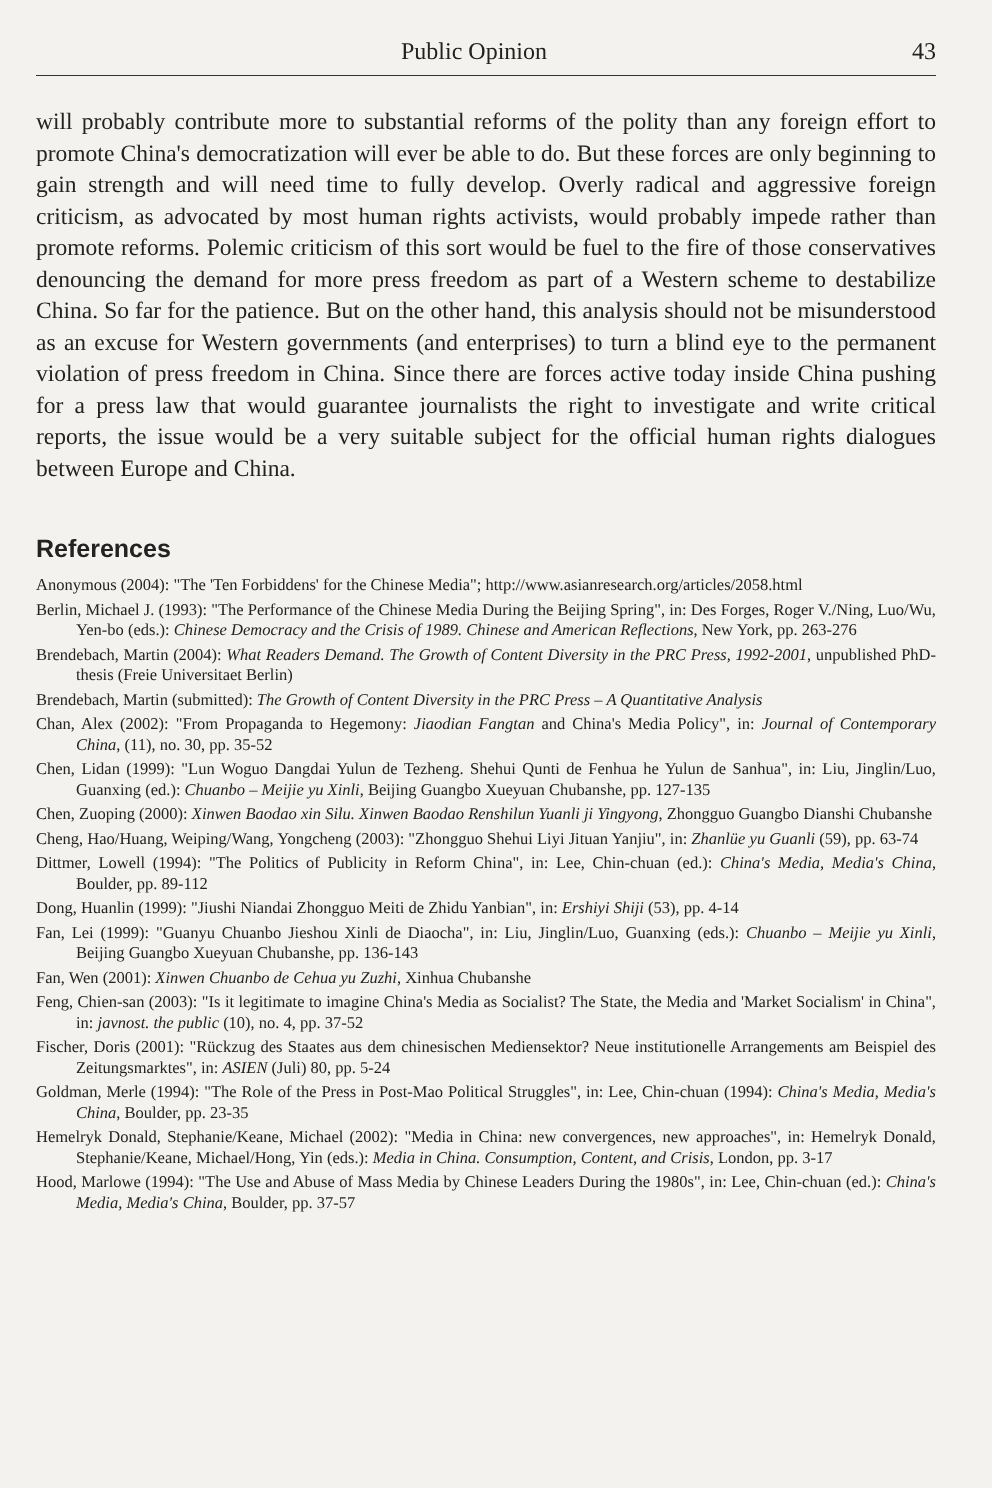Public Opinion 43
will probably contribute more to substantial reforms of the polity than any foreign effort to promote China's democratization will ever be able to do. But these forces are only beginning to gain strength and will need time to fully develop. Overly radical and aggressive foreign criticism, as advocated by most human rights activists, would probably impede rather than promote reforms. Polemic criticism of this sort would be fuel to the fire of those conservatives denouncing the demand for more press freedom as part of a Western scheme to destabilize China. So far for the patience. But on the other hand, this analysis should not be misunderstood as an excuse for Western governments (and enterprises) to turn a blind eye to the permanent violation of press freedom in China. Since there are forces active today inside China pushing for a press law that would guarantee journalists the right to investigate and write critical reports, the issue would be a very suitable subject for the official human rights dialogues between Europe and China.
References
Anonymous (2004): "The 'Ten Forbiddens' for the Chinese Media"; http://www.asianresearch.org/articles/2058.html
Berlin, Michael J. (1993): "The Performance of the Chinese Media During the Beijing Spring", in: Des Forges, Roger V./Ning, Luo/Wu, Yen-bo (eds.): Chinese Democracy and the Crisis of 1989. Chinese and American Reflections, New York, pp. 263-276
Brendebach, Martin (2004): What Readers Demand. The Growth of Content Diversity in the PRC Press, 1992-2001, unpublished PhD-thesis (Freie Universitaet Berlin)
Brendebach, Martin (submitted): The Growth of Content Diversity in the PRC Press – A Quantitative Analysis
Chan, Alex (2002): "From Propaganda to Hegemony: Jiaodian Fangtan and China's Media Policy", in: Journal of Contemporary China, (11), no. 30, pp. 35-52
Chen, Lidan (1999): "Lun Woguo Dangdai Yulun de Tezheng. Shehui Qunti de Fenhua he Yulun de Sanhua", in: Liu, Jinglin/Luo, Guanxing (ed.): Chuanbo – Meijie yu Xinli, Beijing Guangbo Xueyuan Chubanshe, pp. 127-135
Chen, Zuoping (2000): Xinwen Baodao xin Silu. Xinwen Baodao Renshilun Yuanli ji Yingyong, Zhongguo Guangbo Dianshi Chubanshe
Cheng, Hao/Huang, Weiping/Wang, Yongcheng (2003): "Zhongguo Shehui Liyi Jituan Yanjiu", in: Zhanlüe yu Guanli (59), pp. 63-74
Dittmer, Lowell (1994): "The Politics of Publicity in Reform China", in: Lee, Chin-chuan (ed.): China's Media, Media's China, Boulder, pp. 89-112
Dong, Huanlin (1999): "Jiushi Niandai Zhongguo Meiti de Zhidu Yanbian", in: Ershiyi Shiji (53), pp. 4-14
Fan, Lei (1999): "Guanyu Chuanbo Jieshou Xinli de Diaocha", in: Liu, Jinglin/Luo, Guanxing (eds.): Chuanbo – Meijie yu Xinli, Beijing Guangbo Xueyuan Chubanshe, pp. 136-143
Fan, Wen (2001): Xinwen Chuanbo de Cehua yu Zuzhi, Xinhua Chubanshe
Feng, Chien-san (2003): "Is it legitimate to imagine China's Media as Socialist? The State, the Media and 'Market Socialism' in China", in: javnost. the public (10), no. 4, pp. 37-52
Fischer, Doris (2001): "Rückzug des Staates aus dem chinesischen Mediensektor? Neue institutionelle Arrangements am Beispiel des Zeitungsmarktes", in: ASIEN (Juli) 80, pp. 5-24
Goldman, Merle (1994): "The Role of the Press in Post-Mao Political Struggles", in: Lee, Chin-chuan (1994): China's Media, Media's China, Boulder, pp. 23-35
Hemelryk Donald, Stephanie/Keane, Michael (2002): "Media in China: new convergences, new approaches", in: Hemelryk Donald, Stephanie/Keane, Michael/Hong, Yin (eds.): Media in China. Consumption, Content, and Crisis, London, pp. 3-17
Hood, Marlowe (1994): "The Use and Abuse of Mass Media by Chinese Leaders During the 1980s", in: Lee, Chin-chuan (ed.): China's Media, Media's China, Boulder, pp. 37-57